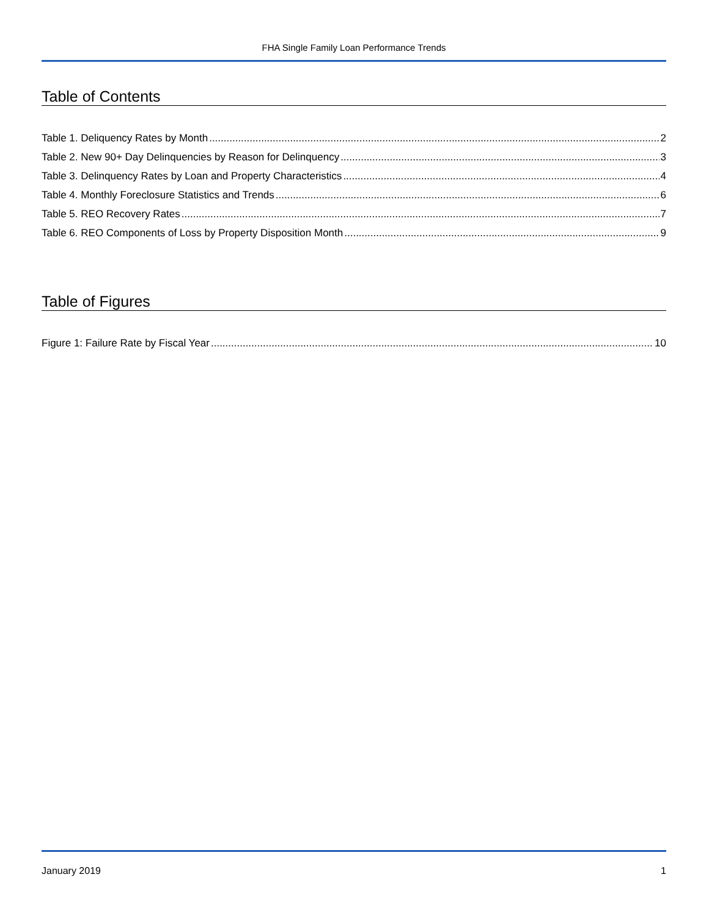FHA Single Family Loan Performance Trends
Table of Contents
Table 1. Deliquency Rates by Month 2
Table 2. New 90+ Day Delinquencies by Reason for Delinquency 3
Table 3. Delinquency Rates by Loan and Property Characteristics 4
Table 4. Monthly Foreclosure Statistics and Trends 6
Table 5. REO Recovery Rates 7
Table 6. REO Components of Loss by Property Disposition Month 9
Table of Figures
Figure 1: Failure Rate by Fiscal Year 10
January 2019 1